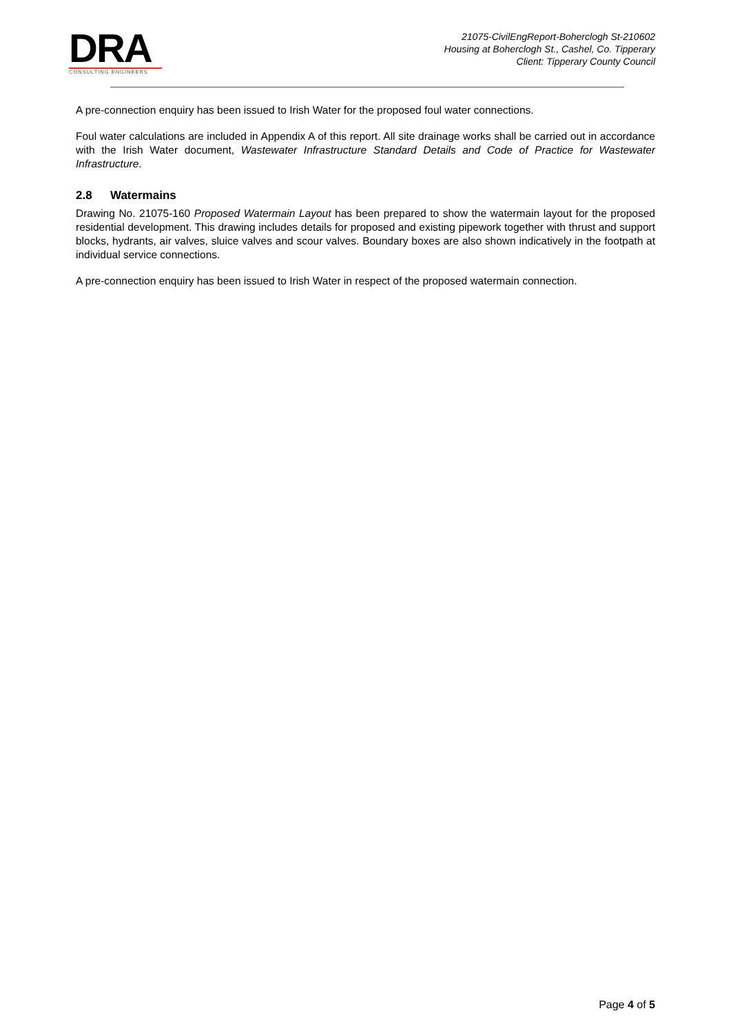DRA
CONSULTING ENGINEERS
21075-CivilEngReport-Boherclogh St-210602
Housing at Boherclogh St., Cashel, Co. Tipperary
Client: Tipperary County Council
A pre-connection enquiry has been issued to Irish Water for the proposed foul water connections.
Foul water calculations are included in Appendix A of this report. All site drainage works shall be carried out in accordance with the Irish Water document, Wastewater Infrastructure Standard Details and Code of Practice for Wastewater Infrastructure.
2.8 Watermains
Drawing No. 21075-160 Proposed Watermain Layout has been prepared to show the watermain layout for the proposed residential development. This drawing includes details for proposed and existing pipework together with thrust and support blocks, hydrants, air valves, sluice valves and scour valves. Boundary boxes are also shown indicatively in the footpath at individual service connections.
A pre-connection enquiry has been issued to Irish Water in respect of the proposed watermain connection.
Page 4 of 5